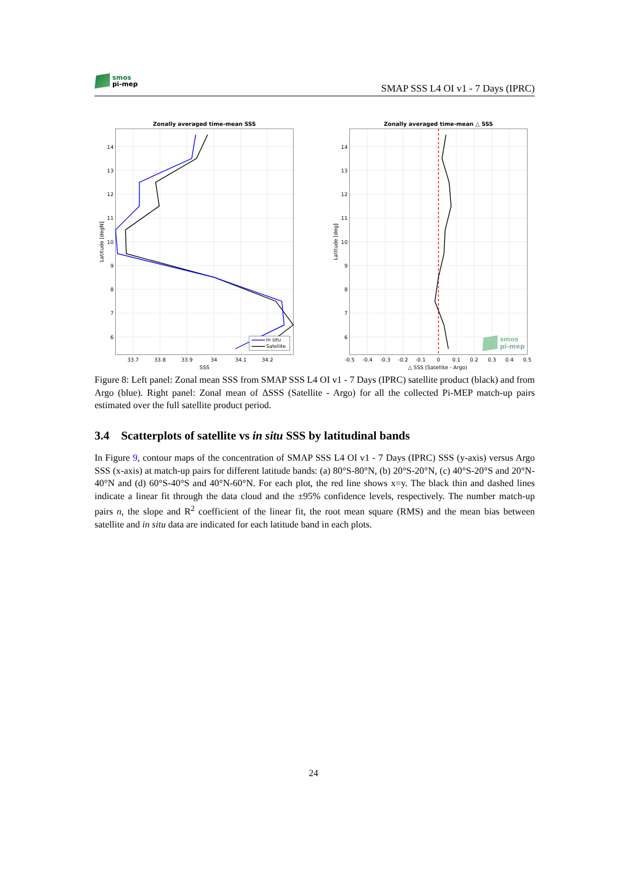smos
pi-mep
SMAP SSS L4 OI v1 - 7 Days (IPRC)
In situ
Satellite
Zonally averaged time-mean SSS
Zonally averaged time-mean △ SSS
14
13
12
11
10
9
8
7
6
14
13
12
11
10
9
8
7
6
33.7
33.8
33.9
34
34.1
34.2
SSS
-0.5
-0.4
-0.3
-0.2
-0.1
0
0.1
0.2
0.3
0.4
0.5
△ SSS (Satellite - Argo)
Latitude [degN]
Latitude [deg]
smos
pi-mep
Figure 8: Left panel: Zonal mean SSS from SMAP SSS L4 OI v1 - 7 Days (IPRC) satellite product (black) and from Argo (blue). Right panel: Zonal mean of ΔSSS (Satellite - Argo) for all the collected Pi-MEP match-up pairs estimated over the full satellite product period.
3.4 Scatterplots of satellite vs in situ SSS by latitudinal bands
In Figure 9, contour maps of the concentration of SMAP SSS L4 OI v1 - 7 Days (IPRC) SSS (y-axis) versus Argo SSS (x-axis) at match-up pairs for different latitude bands: (a) 80°S-80°N, (b) 20°S-20°N, (c) 40°S-20°S and 20°N-40°N and (d) 60°S-40°S and 40°N-60°N. For each plot, the red line shows x=y. The black thin and dashed lines indicate a linear fit through the data cloud and the ±95% confidence levels, respectively. The number match-up pairs n, the slope and R<sup>2</sup> coefficient of the linear fit, the root mean square (RMS) and the mean bias between satellite and in situ data are indicated for each latitude band in each plots.
24